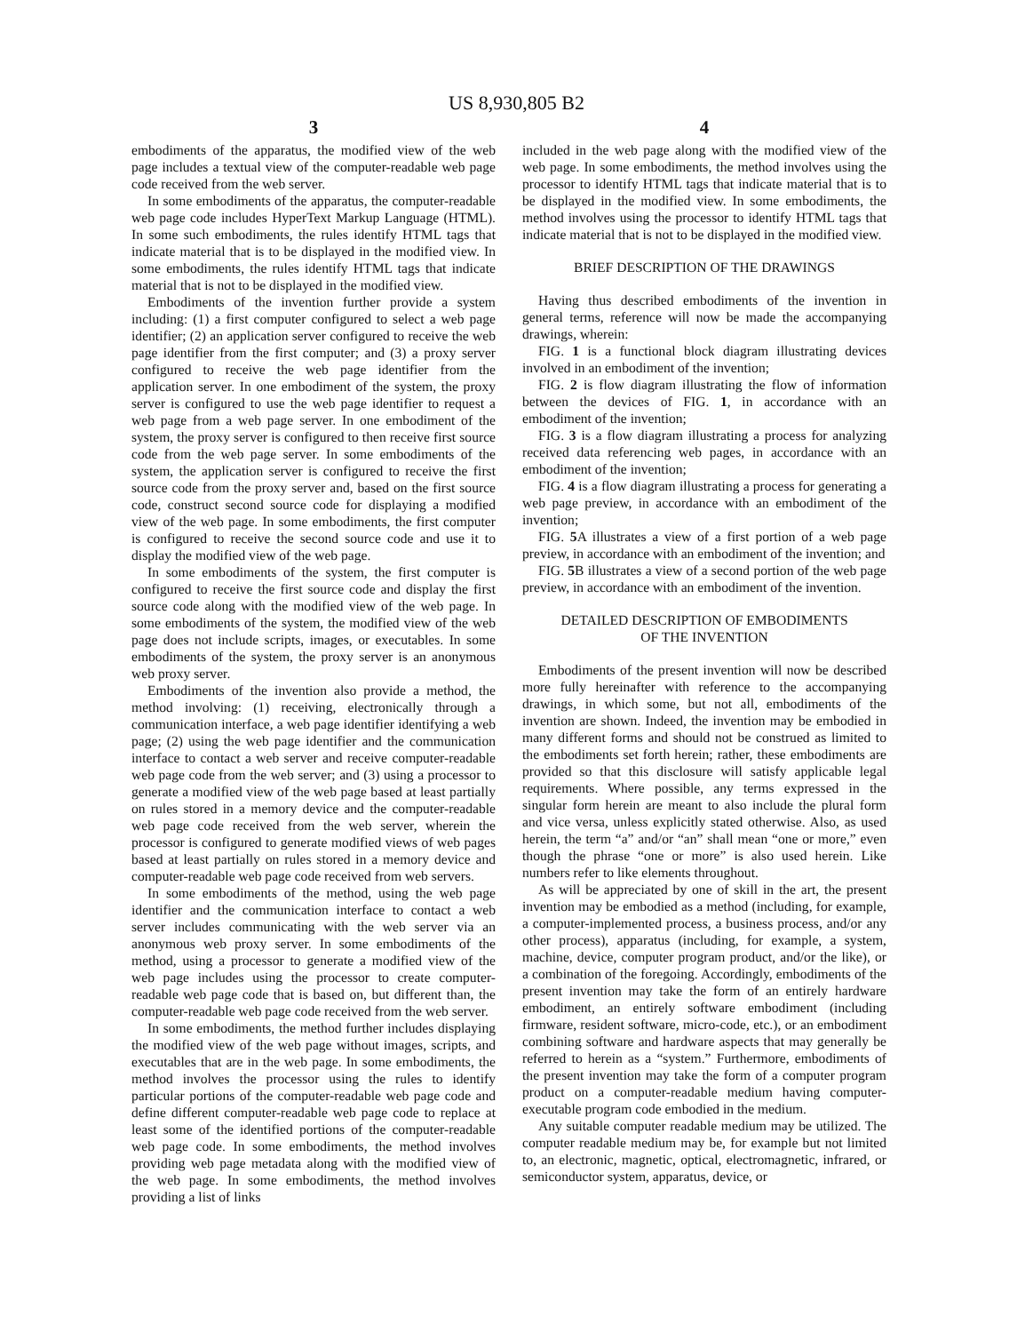US 8,930,805 B2
3
embodiments of the apparatus, the modified view of the web page includes a textual view of the computer-readable web page code received from the web server.
In some embodiments of the apparatus, the computer-readable web page code includes HyperText Markup Language (HTML). In some such embodiments, the rules identify HTML tags that indicate material that is to be displayed in the modified view. In some embodiments, the rules identify HTML tags that indicate material that is not to be displayed in the modified view.
Embodiments of the invention further provide a system including: (1) a first computer configured to select a web page identifier; (2) an application server configured to receive the web page identifier from the first computer; and (3) a proxy server configured to receive the web page identifier from the application server. In one embodiment of the system, the proxy server is configured to use the web page identifier to request a web page from a web page server. In one embodiment of the system, the proxy server is configured to then receive first source code from the web page server. In some embodiments of the system, the application server is configured to receive the first source code from the proxy server and, based on the first source code, construct second source code for displaying a modified view of the web page. In some embodiments, the first computer is configured to receive the second source code and use it to display the modified view of the web page.
In some embodiments of the system, the first computer is configured to receive the first source code and display the first source code along with the modified view of the web page. In some embodiments of the system, the modified view of the web page does not include scripts, images, or executables. In some embodiments of the system, the proxy server is an anonymous web proxy server.
Embodiments of the invention also provide a method, the method involving: (1) receiving, electronically through a communication interface, a web page identifier identifying a web page; (2) using the web page identifier and the communication interface to contact a web server and receive computer-readable web page code from the web server; and (3) using a processor to generate a modified view of the web page based at least partially on rules stored in a memory device and the computer-readable web page code received from the web server, wherein the processor is configured to generate modified views of web pages based at least partially on rules stored in a memory device and computer-readable web page code received from web servers.
In some embodiments of the method, using the web page identifier and the communication interface to contact a web server includes communicating with the web server via an anonymous web proxy server. In some embodiments of the method, using a processor to generate a modified view of the web page includes using the processor to create computer-readable web page code that is based on, but different than, the computer-readable web page code received from the web server.
In some embodiments, the method further includes displaying the modified view of the web page without images, scripts, and executables that are in the web page. In some embodiments, the method involves the processor using the rules to identify particular portions of the computer-readable web page code and define different computer-readable web page code to replace at least some of the identified portions of the computer-readable web page code. In some embodiments, the method involves providing web page metadata along with the modified view of the web page. In some embodiments, the method involves providing a list of links
4
included in the web page along with the modified view of the web page. In some embodiments, the method involves using the processor to identify HTML tags that indicate material that is to be displayed in the modified view. In some embodiments, the method involves using the processor to identify HTML tags that indicate material that is not to be displayed in the modified view.
BRIEF DESCRIPTION OF THE DRAWINGS
Having thus described embodiments of the invention in general terms, reference will now be made the accompanying drawings, wherein:
FIG. 1 is a functional block diagram illustrating devices involved in an embodiment of the invention;
FIG. 2 is flow diagram illustrating the flow of information between the devices of FIG. 1, in accordance with an embodiment of the invention;
FIG. 3 is a flow diagram illustrating a process for analyzing received data referencing web pages, in accordance with an embodiment of the invention;
FIG. 4 is a flow diagram illustrating a process for generating a web page preview, in accordance with an embodiment of the invention;
FIG. 5 A illustrates a view of a first portion of a web page preview, in accordance with an embodiment of the invention; and
FIG. 5 B illustrates a view of a second portion of the web page preview, in accordance with an embodiment of the invention.
DETAILED DESCRIPTION OF EMBODIMENTS
OF THE INVENTION
Embodiments of the present invention will now be described more fully hereinafter with reference to the accompanying drawings, in which some, but not all, embodiments of the invention are shown. Indeed, the invention may be embodied in many different forms and should not be construed as limited to the embodiments set forth herein; rather, these embodiments are provided so that this disclosure will satisfy applicable legal requirements. Where possible, any terms expressed in the singular form herein are meant to also include the plural form and vice versa, unless explicitly stated otherwise. Also, as used herein, the term “a” and/or “an” shall mean “one or more,” even though the phrase “one or more” is also used herein. Like numbers refer to like elements throughout.
As will be appreciated by one of skill in the art, the present invention may be embodied as a method (including, for example, a computer-implemented process, a business process, and/or any other process), apparatus (including, for example, a system, machine, device, computer program product, and/or the like), or a combination of the foregoing. Accordingly, embodiments of the present invention may take the form of an entirely hardware embodiment, an entirely software embodiment (including firmware, resident software, micro-code, etc.), or an embodiment combining software and hardware aspects that may generally be referred to herein as a “system.” Furthermore, embodiments of the present invention may take the form of a computer program product on a computer-readable medium having computer-executable program code embodied in the medium.
Any suitable computer readable medium may be utilized. The computer readable medium may be, for example but not limited to, an electronic, magnetic, optical, electromagnetic, infrared, or semiconductor system, apparatus, device, or